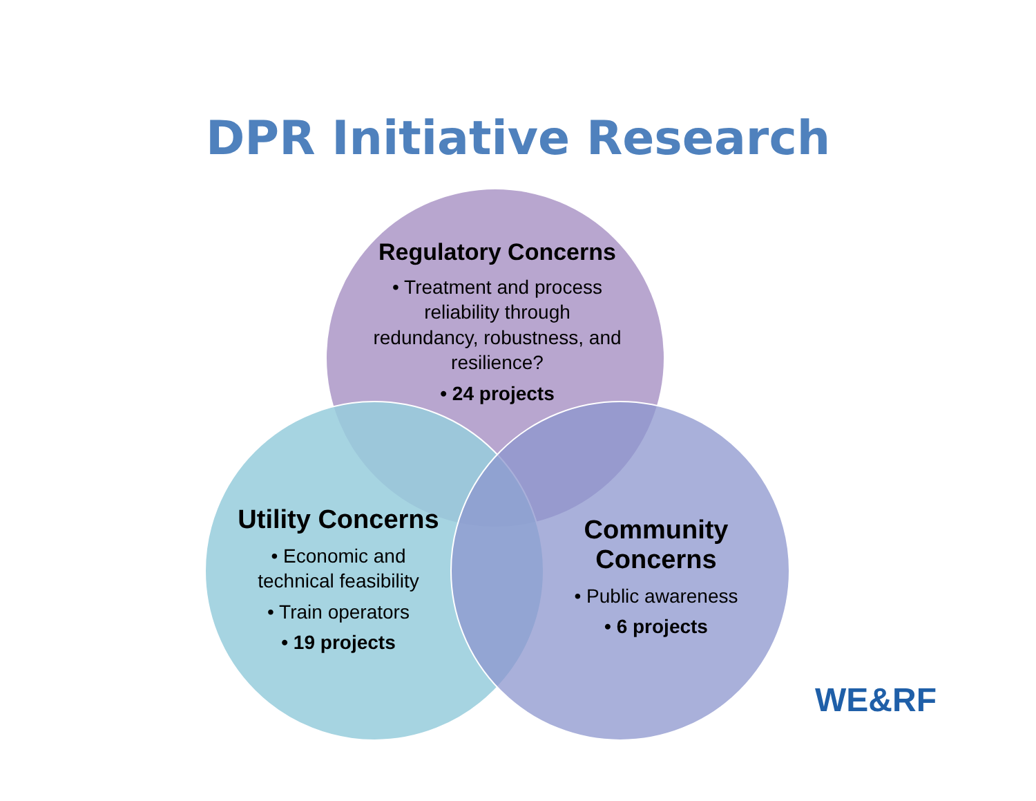DPR Initiative Research
Regulatory Concerns
• Treatment and process reliability through redundancy, robustness, and resilience?
• 24 projects
Utility Concerns
• Economic and technical feasibility
• Train operators
• 19 projects
Community Concerns
• Public awareness
• 6 projects
WE&RF